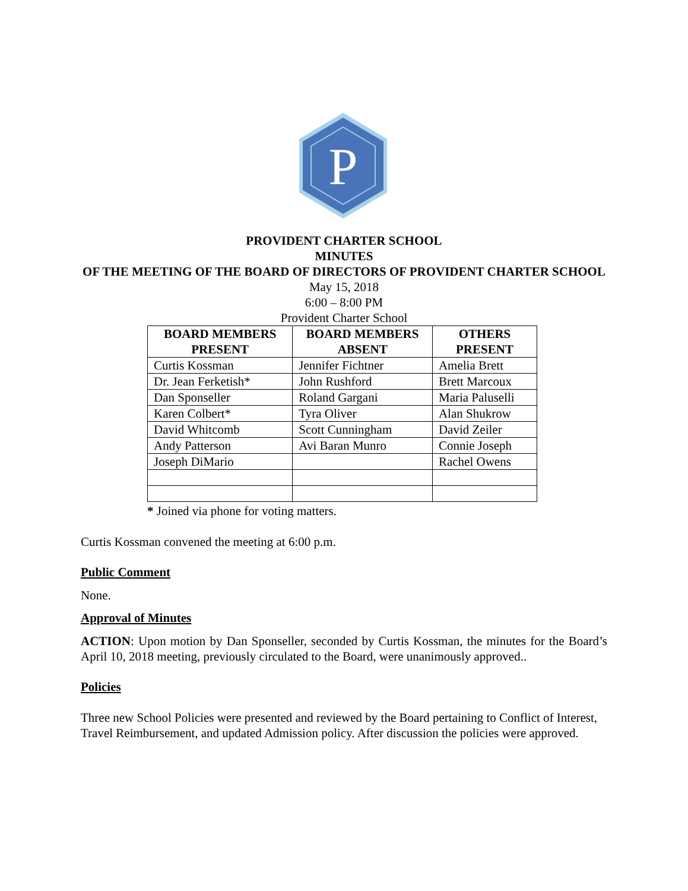P
PROVIDENT CHARTER SCHOOL
MINUTES
OF THE MEETING OF THE BOARD OF DIRECTORS OF PROVIDENT CHARTER SCHOOL
May 15, 2018
6:00 – 8:00 PM
Provident Charter School
| BOARD MEMBERS PRESENT | BOARD MEMBERS ABSENT | OTHERS PRESENT |
| --- | --- | --- |
| Curtis Kossman | Jennifer Fichtner | Amelia Brett |
| Dr. Jean Ferketish* | John Rushford | Brett Marcoux |
| Dan Sponseller | Roland Gargani | Maria Paluselli |
| Karen Colbert* | Tyra Oliver | Alan Shukrow |
| David Whitcomb | Scott Cunningham | David Zeiler |
| Andy Patterson | Avi Baran Munro | Connie Joseph |
| Joseph DiMario | | Rachel Owens |
* Joined via phone for voting matters.
Curtis Kossman convened the meeting at 6:00 p.m.
Public Comment
None.
Approval of Minutes
ACTION: Upon motion by Dan Sponseller, seconded by Curtis Kossman, the minutes for the Board’s April 10, 2018 meeting, previously circulated to the Board, were unanimously approved..
Policies
Three new School Policies were presented and reviewed by the Board pertaining to Conflict of Interest, Travel Reimbursement, and updated Admission policy. After discussion the policies were approved.